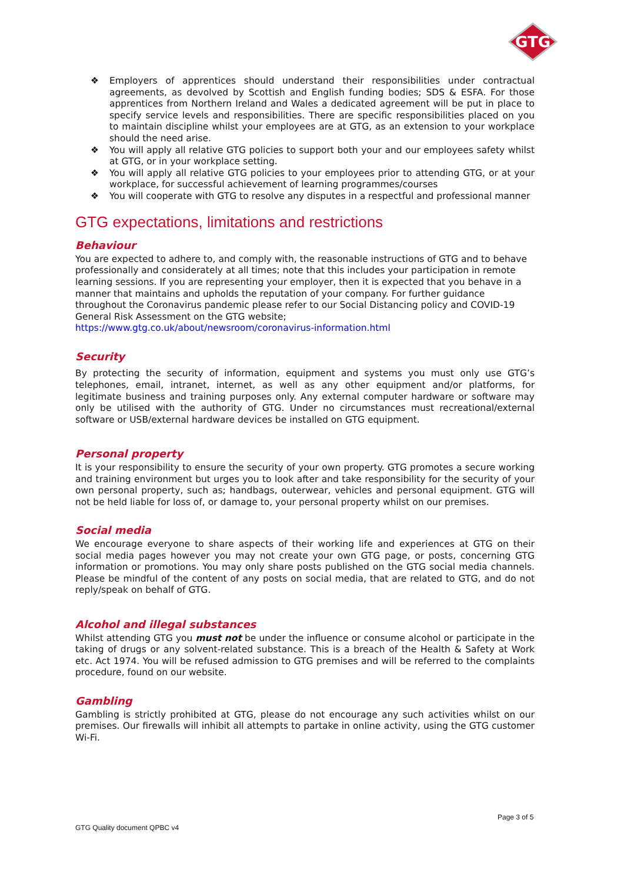GTG
❖ Employers of apprentices should understand their responsibilities under contractual agreements, as devolved by Scottish and English funding bodies; SDS & ESFA. For those apprentices from Northern Ireland and Wales a dedicated agreement will be put in place to specify service levels and responsibilities. There are specific responsibilities placed on you to maintain discipline whilst your employees are at GTG, as an extension to your workplace should the need arise.
❖ You will apply all relative GTG policies to support both your and our employees safety whilst at GTG, or in your workplace setting.
❖ You will apply all relative GTG policies to your employees prior to attending GTG, or at your workplace, for successful achievement of learning programmes/courses
❖ You will cooperate with GTG to resolve any disputes in a respectful and professional manner
GTG expectations, limitations and restrictions
Behaviour
You are expected to adhere to, and comply with, the reasonable instructions of GTG and to behave professionally and considerately at all times; note that this includes your participation in remote learning sessions. If you are representing your employer, then it is expected that you behave in a manner that maintains and upholds the reputation of your company. For further guidance throughout the Coronavirus pandemic please refer to our Social Distancing policy and COVID-19 General Risk Assessment on the GTG website;
https://www.gtg.co.uk/about/newsroom/coronavirus-information.html
Security
By protecting the security of information, equipment and systems you must only use GTG’s telephones, email, intranet, internet, as well as any other equipment and/or platforms, for legitimate business and training purposes only. Any external computer hardware or software may only be utilised with the authority of GTG. Under no circumstances must recreational/external software or USB/external hardware devices be installed on GTG equipment.
Personal property
It is your responsibility to ensure the security of your own property. GTG promotes a secure working and training environment but urges you to look after and take responsibility for the security of your own personal property, such as; handbags, outerwear, vehicles and personal equipment. GTG will not be held liable for loss of, or damage to, your personal property whilst on our premises.
Social media
We encourage everyone to share aspects of their working life and experiences at GTG on their social media pages however you may not create your own GTG page, or posts, concerning GTG information or promotions. You may only share posts published on the GTG social media channels. Please be mindful of the content of any posts on social media, that are related to GTG, and do not reply/speak on behalf of GTG.
Alcohol and illegal substances
Whilst attending GTG you must not be under the influence or consume alcohol or participate in the taking of drugs or any solvent-related substance. This is a breach of the Health & Safety at Work etc. Act 1974. You will be refused admission to GTG premises and will be referred to the complaints procedure, found on our website.
Gambling
Gambling is strictly prohibited at GTG, please do not encourage any such activities whilst on our premises. Our firewalls will inhibit all attempts to partake in online activity, using the GTG customer Wi-Fi.
Page 3 of 5
GTG Quality document QPBC v4